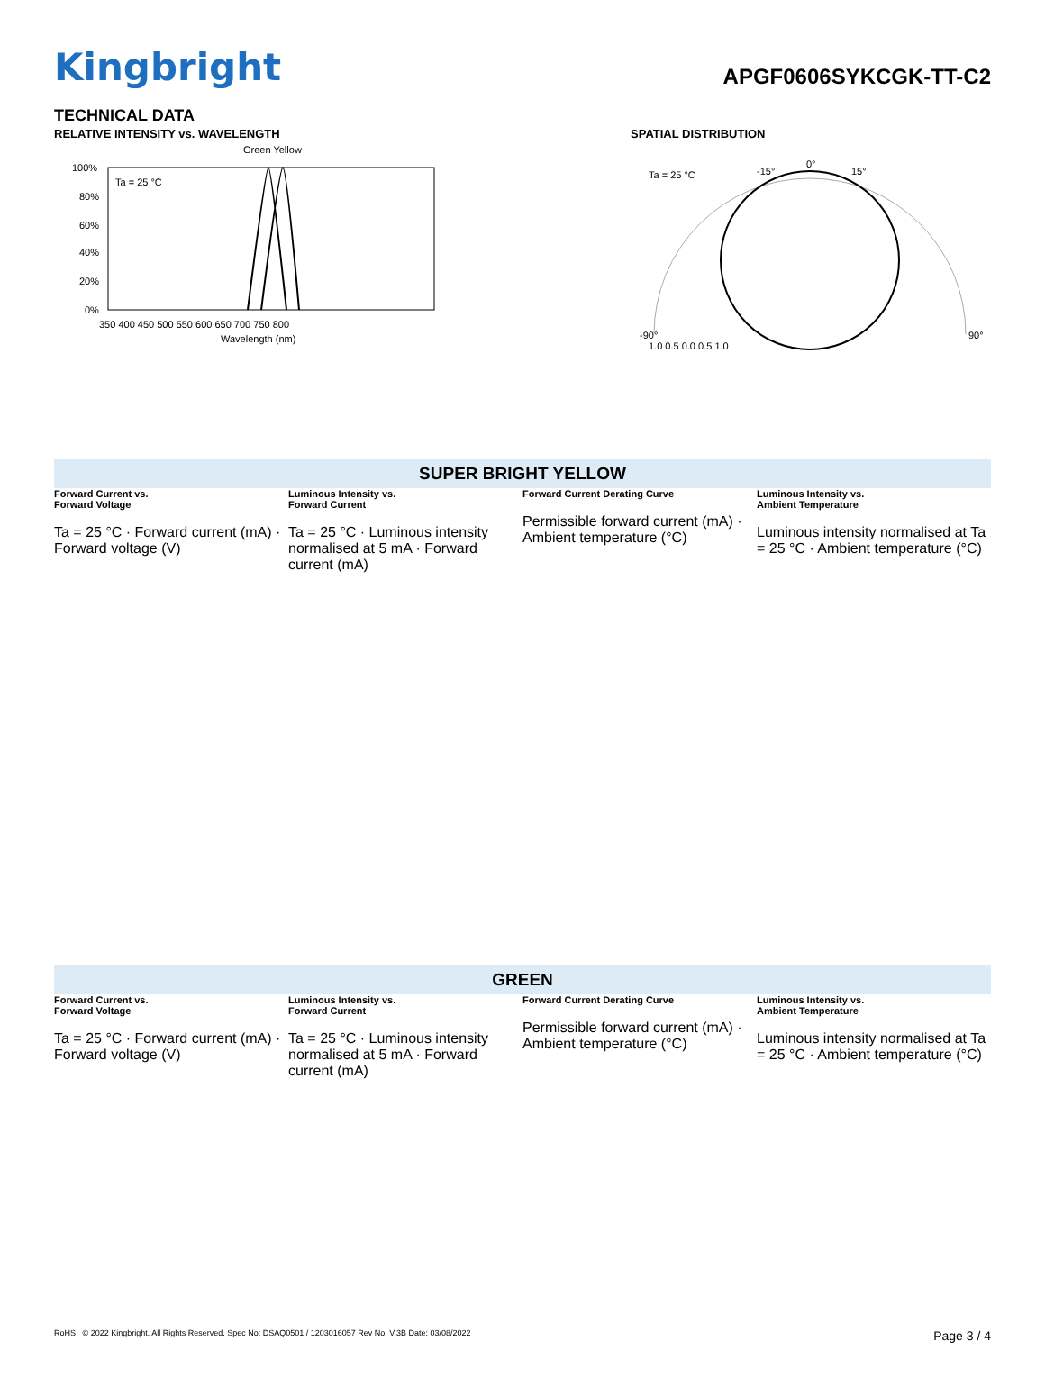Kingbright
APGF0606SYKCGK-TT-C2
TECHNICAL DATA
RELATIVE INTENSITY vs. WAVELENGTH
Green Yellow
Ta = 25 °C
100%
80%
60%
40%
20%
0%
350 400 450 500 550 600 650 700 750 800
Wavelength (nm)
SPATIAL DISTRIBUTION
Ta = 25 °C
0°
-15°
15°
-90°
90°
1.0 0.5 0.0 0.5 1.0
SUPER BRIGHT YELLOW
Forward Current vs.
Forward Voltage
Ta = 25 °C · Forward current (mA) · Forward voltage (V)
Luminous Intensity vs.
Forward Current
Ta = 25 °C · Luminous intensity normalised at 5 mA · Forward current (mA)
Forward Current Derating Curve
Permissible forward current (mA) · Ambient temperature (°C)
Luminous Intensity vs.
Ambient Temperature
Luminous intensity normalised at Ta = 25 °C · Ambient temperature (°C)
GREEN
Forward Current vs.
Forward Voltage
Ta = 25 °C · Forward current (mA) · Forward voltage (V)
Luminous Intensity vs.
Forward Current
Ta = 25 °C · Luminous intensity normalised at 5 mA · Forward current (mA)
Forward Current Derating Curve
Permissible forward current (mA) · Ambient temperature (°C)
Luminous Intensity vs.
Ambient Temperature
Luminous intensity normalised at Ta = 25 °C · Ambient temperature (°C)
RoHS © 2022 Kingbright. All Rights Reserved. Spec No: DSAQ0501 / 1203016057 Rev No: V.3B Date: 03/08/2022 Page 3 / 4